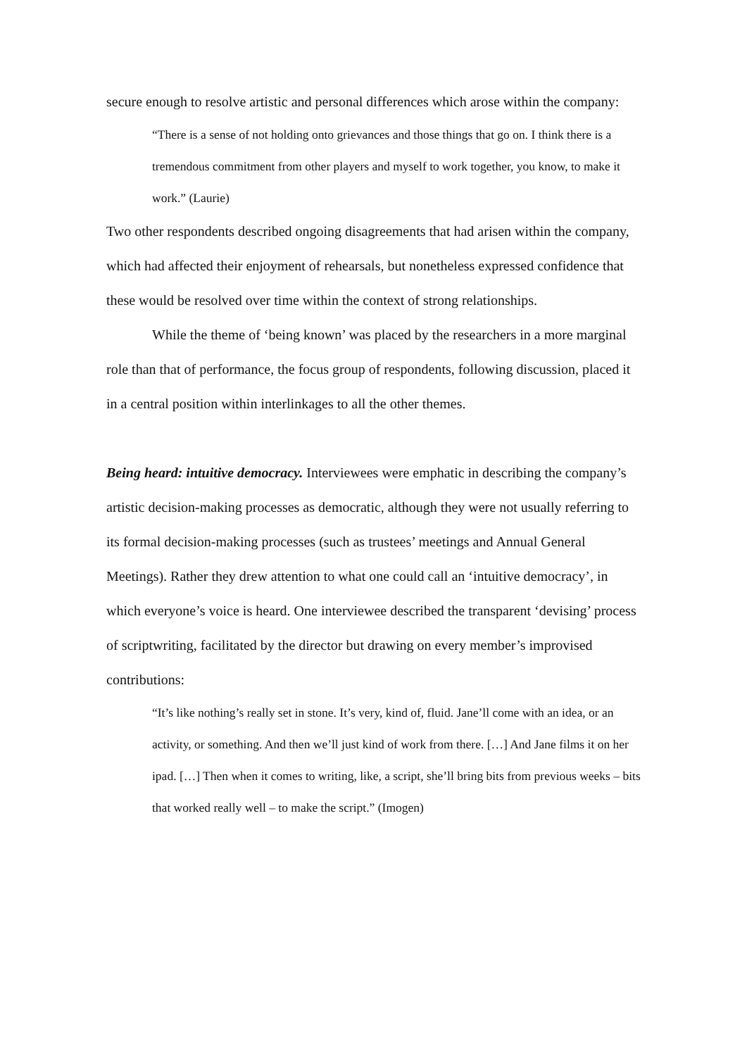secure enough to resolve artistic and personal differences which arose within the company:
“There is a sense of not holding onto grievances and those things that go on. I think there is a tremendous commitment from other players and myself to work together, you know, to make it work.” (Laurie)
Two other respondents described ongoing disagreements that had arisen within the company, which had affected their enjoyment of rehearsals, but nonetheless expressed confidence that these would be resolved over time within the context of strong relationships.
While the theme of ‘being known’ was placed by the researchers in a more marginal role than that of performance, the focus group of respondents, following discussion, placed it in a central position within interlinkages to all the other themes.
Being heard: intuitive democracy. Interviewees were emphatic in describing the company’s artistic decision-making processes as democratic, although they were not usually referring to its formal decision-making processes (such as trustees’ meetings and Annual General Meetings). Rather they drew attention to what one could call an ‘intuitive democracy’, in which everyone’s voice is heard. One interviewee described the transparent ‘devising’ process of scriptwriting, facilitated by the director but drawing on every member’s improvised contributions:
“It’s like nothing’s really set in stone. It’s very, kind of, fluid. Jane’ll come with an idea, or an activity, or something. And then we’ll just kind of work from there. […] And Jane films it on her ipad. […] Then when it comes to writing, like, a script, she’ll bring bits from previous weeks – bits that worked really well – to make the script.” (Imogen)